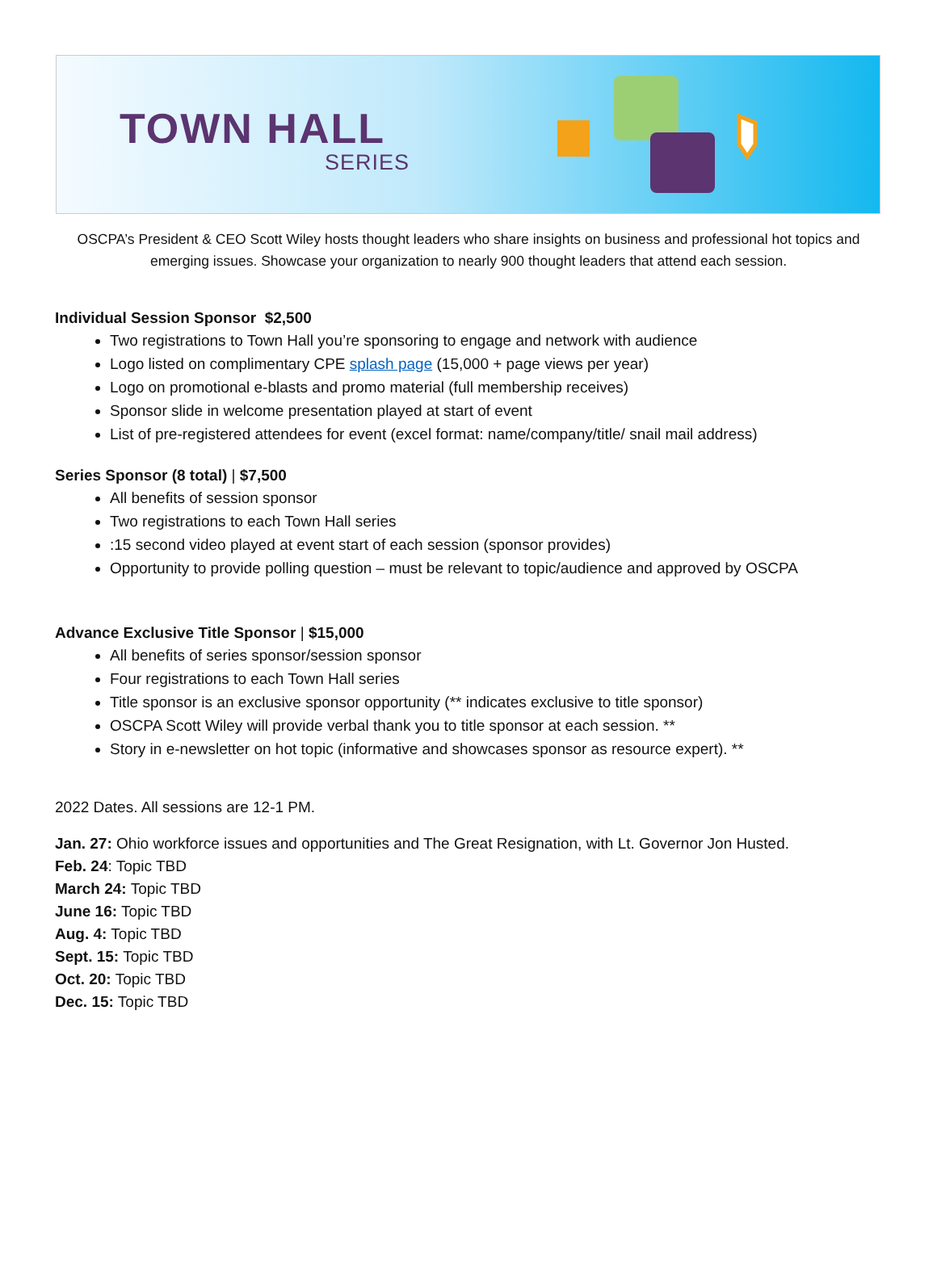TOWN HALL
SERIES
OSCPA’s President & CEO Scott Wiley hosts thought leaders who share insights on business and professional hot topics and emerging issues. Showcase your organization to nearly 900 thought leaders that attend each session.
Individual Session Sponsor $2,500
Two registrations to Town Hall you’re sponsoring to engage and network with audience
Logo listed on complimentary CPE splash page (15,000 + page views per year)
Logo on promotional e-blasts and promo material (full membership receives)
Sponsor slide in welcome presentation played at start of event
List of pre-registered attendees for event (excel format: name/company/title/ snail mail address)
Series Sponsor (8 total) | $7,500
All benefits of session sponsor
Two registrations to each Town Hall series
:15 second video played at event start of each session (sponsor provides)
Opportunity to provide polling question – must be relevant to topic/audience and approved by OSCPA
Advance Exclusive Title Sponsor | $15,000
All benefits of series sponsor/session sponsor
Four registrations to each Town Hall series
Title sponsor is an exclusive sponsor opportunity (** indicates exclusive to title sponsor)
OSCPA Scott Wiley will provide verbal thank you to title sponsor at each session. **
Story in e-newsletter on hot topic (informative and showcases sponsor as resource expert). **
2022 Dates. All sessions are 12-1 PM.
Jan. 27: Ohio workforce issues and opportunities and The Great Resignation, with Lt. Governor Jon Husted.
Feb. 24: Topic TBD
March 24: Topic TBD
June 16: Topic TBD
Aug. 4: Topic TBD
Sept. 15: Topic TBD
Oct. 20: Topic TBD
Dec. 15: Topic TBD